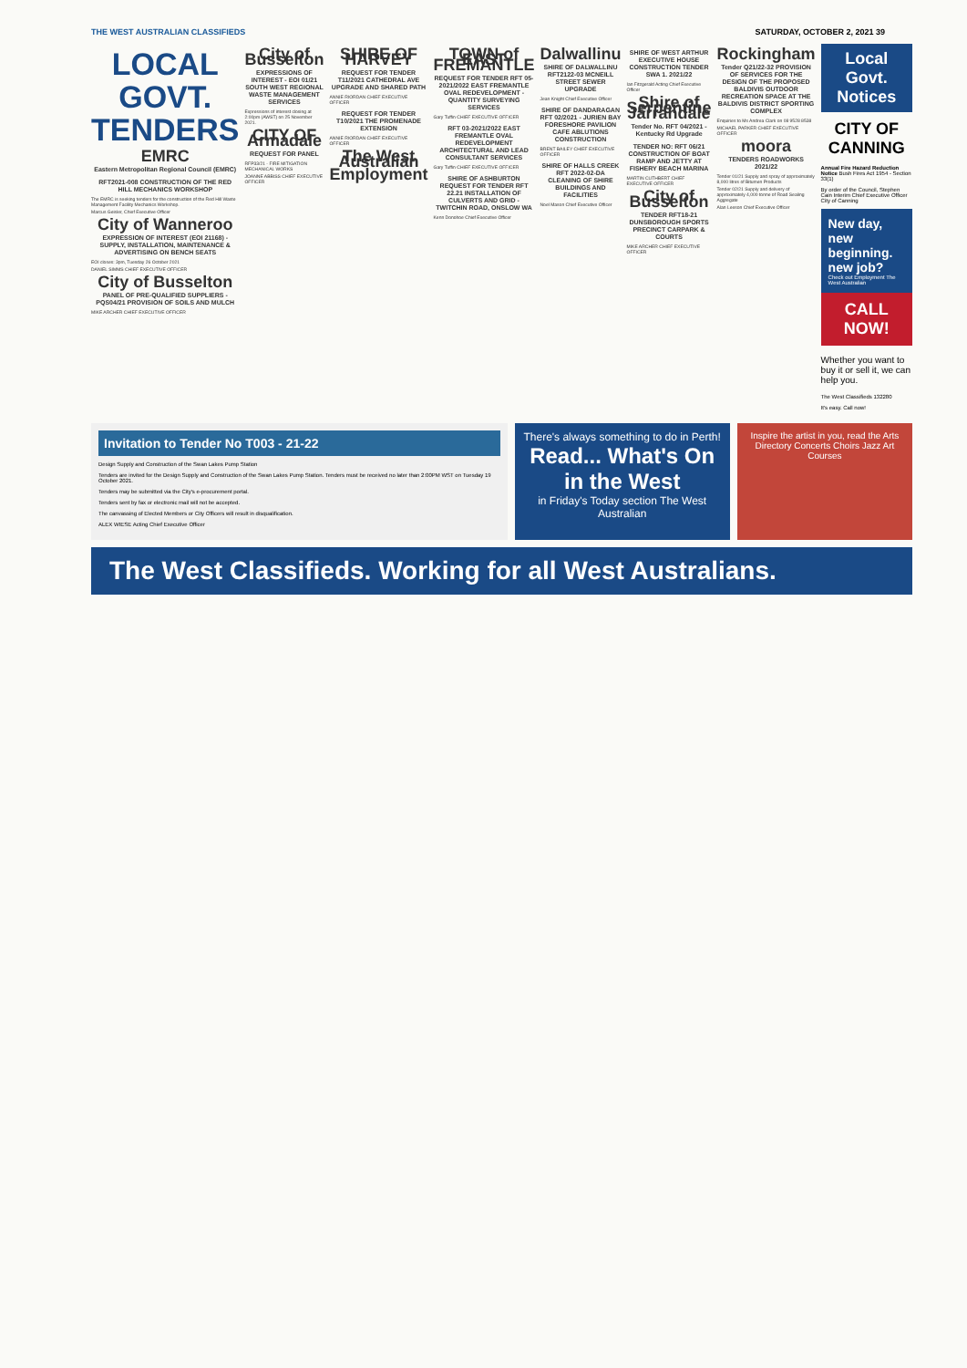THE WEST AUSTRALIAN CLASSIFIEDS SATURDAY, OCTOBER 2, 2021 39
LOCAL GOVT. TENDERS
EMRC
Eastern Metropolitan Regional Council (EMRC)
RFT2021-008 CONSTRUCTION OF THE RED HILL MECHANICS WORKSHOP
The EMRC is seeking tenders for the construction of the Red Hill Waste Management Facility Mechanics Workshop.
Marcus Geisler, Chief Executive Officer
City of Wanneroo
EXPRESSION OF INTEREST (EOI 21168) - SUPPLY, INSTALLATION, MAINTENANCE & ADVERTISING ON BENCH SEATS
EOI closes: 3pm, Tuesday 26 October 2021
DANIEL SIMMS CHIEF EXECUTIVE OFFICER
City of Busselton
PANEL OF PRE-QUALIFIED SUPPLIERS - PQS04/21 PROVISION OF SOILS AND MULCH
MIKE ARCHER CHIEF EXECUTIVE OFFICER
City of Busselton
EXPRESSIONS OF INTEREST - EOI 01/21 SOUTH WEST REGIONAL WASTE MANAGEMENT SERVICES
Expressions of interest closing at 2:00pm (AWST) on 25 November 2021.
CITY OF Armadale
REQUEST FOR PANEL
RFP33/21 - FIRE MITIGATION MECHANICAL WORKS
JOANNE ABBISS CHIEF EXECUTIVE OFFICER
SHIRE OF HARVEY
REQUEST FOR TENDER T11/2021 CATHEDRAL AVE UPGRADE AND SHARED PATH
ANNIE RIORDAN CHIEF EXECUTIVE OFFICER
REQUEST FOR TENDER T10/2021 THE PROMENADE EXTENSION
ANNIE RIORDAN CHIEF EXECUTIVE OFFICER
The West Australian
Employment
TOWN of EAST FREMANTLE
REQUEST FOR TENDER RFT 05-2021/2022 EAST FREMANTLE OVAL REDEVELOPMENT - QUANTITY SURVEYING SERVICES
Gary Tuffin CHIEF EXECUTIVE OFFICER
RFT 03-2021/2022 EAST FREMANTLE OVAL REDEVELOPMENT ARCHITECTURAL AND LEAD CONSULTANT SERVICES
Gary Tuffin CHIEF EXECUTIVE OFFICER
SHIRE OF ASHBURTON REQUEST FOR TENDER RFT 22.21 INSTALLATION OF CULVERTS AND GRID - TWITCHIN ROAD, ONSLOW WA
Kenn Donohoe Chief Executive Officer
Dalwallinu
SHIRE OF DALWALLINU RFT2122-03 MCNEILL STREET SEWER UPGRADE
Jean Knight Chief Executive Officer
SHIRE OF DANDARAGAN RFT 02/2021 - JURIEN BAY FORESHORE PAVILION CAFE ABLUTIONS CONSTRUCTION
BRENT BAILEY CHIEF EXECUTIVE OFFICER
SHIRE OF HALLS CREEK RFT 2022-02-DA CLEANING OF SHIRE BUILDINGS AND FACILITIES
Noel Mason Chief Executive Officer
SHIRE OF WEST ARTHUR EXECUTIVE HOUSE CONSTRUCTION TENDER SWA 1. 2021/22
Ian Fitzgerald Acting Chief Executive Officer
Shire of Serpentine Jarrahdale
Tender No. RFT 04/2021 - Kentucky Rd Upgrade
TENDER NO: RFT 06/21 CONSTRUCTION OF BOAT RAMP AND JETTY AT FISHERY BEACH MARINA
MARTIN CUTHBERT CHIEF EXECUTIVE OFFICER
City of Busselton
TENDER RFT18-21 DUNSBOROUGH SPORTS PRECINCT CARPARK & COURTS
MIKE ARCHER CHIEF EXECUTIVE OFFICER
Rockingham
Tender Q21/22-32 PROVISION OF SERVICES FOR THE DESIGN OF THE PROPOSED BALDIVIS OUTDOOR RECREATION SPACE AT THE BALDIVIS DISTRICT SPORTING COMPLEX
Enquiries to Ms Andrea Clark on 08 9528 8538
MICHAEL PARKER CHIEF EXECUTIVE OFFICER
moora
TENDERS ROADWORKS 2021/22
Tender 01/21 Supply and spray of approximately 8,000 litres of Bitumen Products
Tender 02/21 Supply and delivery of approximately 4,000 tonne of Road Sealing Aggregate
Alan Leeson Chief Executive Officer
Local Govt. Notices
CITY OF CANNING
Annual Fire Hazard Reduction Notice Bush Fires Act 1954 - Section 33(1)
By order of the Council, Stephen Cain Interim Chief Executive Officer City of Canning
New day, new beginning. new job?
Check out Employment The West Australian
CALL NOW!
Whether you want to buy it or sell it, we can help you.
The West Classifieds 132280
It's easy. Call now!
Invitation to Tender No T003 - 21-22
Design Supply and Construction of the Swan Lakes Pump Station
Tenders are invited for the Design Supply and Construction of the Swan Lakes Pump Station. Tenders must be received no later than 2:00PM WST on Tuesday 19 October 2021.
Tenders may be submitted via the City's e-procurement portal.
Tenders sent by fax or electronic mail will not be accepted.
The canvassing of Elected Members or City Officers will result in disqualification.
ALEX WIESE Acting Chief Executive Officer
There's always something to do in Perth!
Read... What's On in the West
in Friday's Today section The West Australian
Inspire the artist in you, read the Arts Directory Concerts Choirs Jazz Art Courses
The West Classifieds. Working for all West Australians.